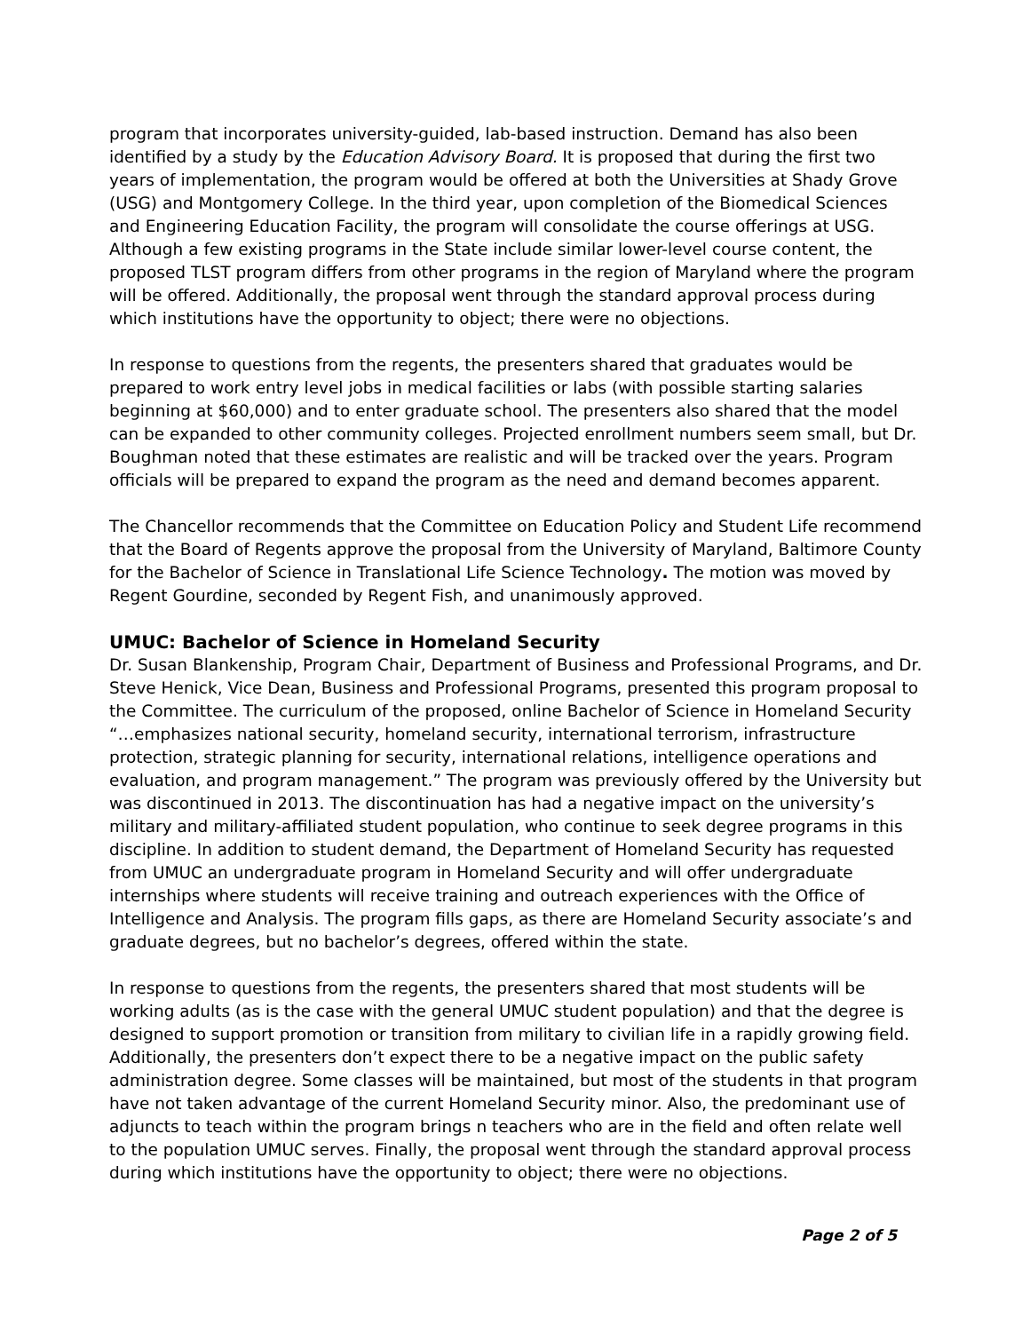program that incorporates university-guided, lab-based instruction. Demand has also been identified by a study by the Education Advisory Board. It is proposed that during the first two years of implementation, the program would be offered at both the Universities at Shady Grove (USG) and Montgomery College. In the third year, upon completion of the Biomedical Sciences and Engineering Education Facility, the program will consolidate the course offerings at USG. Although a few existing programs in the State include similar lower-level course content, the proposed TLST program differs from other programs in the region of Maryland where the program will be offered. Additionally, the proposal went through the standard approval process during which institutions have the opportunity to object; there were no objections.
In response to questions from the regents, the presenters shared that graduates would be prepared to work entry level jobs in medical facilities or labs (with possible starting salaries beginning at $60,000) and to enter graduate school. The presenters also shared that the model can be expanded to other community colleges. Projected enrollment numbers seem small, but Dr. Boughman noted that these estimates are realistic and will be tracked over the years. Program officials will be prepared to expand the program as the need and demand becomes apparent.
The Chancellor recommends that the Committee on Education Policy and Student Life recommend that the Board of Regents approve the proposal from the University of Maryland, Baltimore County for the Bachelor of Science in Translational Life Science Technology. The motion was moved by Regent Gourdine, seconded by Regent Fish, and unanimously approved.
UMUC: Bachelor of Science in Homeland Security
Dr. Susan Blankenship, Program Chair, Department of Business and Professional Programs, and Dr. Steve Henick, Vice Dean, Business and Professional Programs, presented this program proposal to the Committee. The curriculum of the proposed, online Bachelor of Science in Homeland Security “…emphasizes national security, homeland security, international terrorism, infrastructure protection, strategic planning for security, international relations, intelligence operations and evaluation, and program management.” The program was previously offered by the University but was discontinued in 2013. The discontinuation has had a negative impact on the university’s military and military-affiliated student population, who continue to seek degree programs in this discipline. In addition to student demand, the Department of Homeland Security has requested from UMUC an undergraduate program in Homeland Security and will offer undergraduate internships where students will receive training and outreach experiences with the Office of Intelligence and Analysis. The program fills gaps, as there are Homeland Security associate’s and graduate degrees, but no bachelor’s degrees, offered within the state.
In response to questions from the regents, the presenters shared that most students will be working adults (as is the case with the general UMUC student population) and that the degree is designed to support promotion or transition from military to civilian life in a rapidly growing field. Additionally, the presenters don’t expect there to be a negative impact on the public safety administration degree. Some classes will be maintained, but most of the students in that program have not taken advantage of the current Homeland Security minor. Also, the predominant use of adjuncts to teach within the program brings n teachers who are in the field and often relate well to the population UMUC serves. Finally, the proposal went through the standard approval process during which institutions have the opportunity to object; there were no objections.
Page 2 of 5